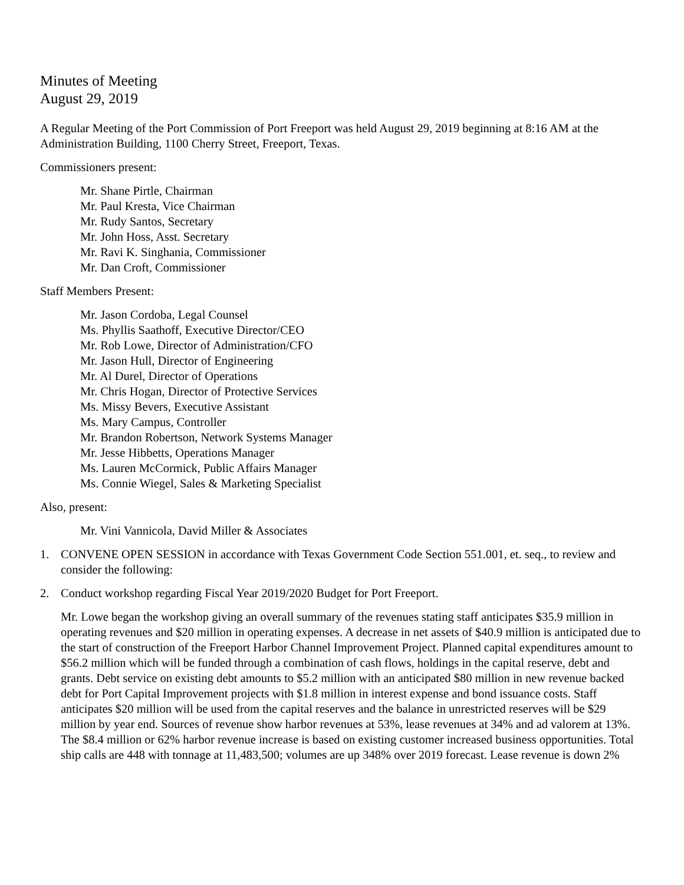Minutes of Meeting
August 29, 2019
A Regular Meeting of the Port Commission of Port Freeport was held August 29, 2019 beginning at 8:16 AM at the Administration Building, 1100 Cherry Street, Freeport, Texas.
Commissioners present:
Mr. Shane Pirtle, Chairman
Mr. Paul Kresta, Vice Chairman
Mr. Rudy Santos, Secretary
Mr. John Hoss, Asst. Secretary
Mr. Ravi K. Singhania, Commissioner
Mr. Dan Croft, Commissioner
Staff Members Present:
Mr. Jason Cordoba, Legal Counsel
Ms. Phyllis Saathoff, Executive Director/CEO
Mr. Rob Lowe, Director of Administration/CFO
Mr. Jason Hull, Director of Engineering
Mr. Al Durel, Director of Operations
Mr. Chris Hogan, Director of Protective Services
Ms. Missy Bevers, Executive Assistant
Ms. Mary Campus, Controller
Mr. Brandon Robertson, Network Systems Manager
Mr. Jesse Hibbetts, Operations Manager
Ms. Lauren McCormick, Public Affairs Manager
Ms. Connie Wiegel, Sales & Marketing Specialist
Also, present:
Mr. Vini Vannicola, David Miller & Associates
1. CONVENE OPEN SESSION in accordance with Texas Government Code Section 551.001, et. seq., to review and consider the following:
2. Conduct workshop regarding Fiscal Year 2019/2020 Budget for Port Freeport.
Mr. Lowe began the workshop giving an overall summary of the revenues stating staff anticipates $35.9 million in operating revenues and $20 million in operating expenses. A decrease in net assets of $40.9 million is anticipated due to the start of construction of the Freeport Harbor Channel Improvement Project. Planned capital expenditures amount to $56.2 million which will be funded through a combination of cash flows, holdings in the capital reserve, debt and grants. Debt service on existing debt amounts to $5.2 million with an anticipated $80 million in new revenue backed debt for Port Capital Improvement projects with $1.8 million in interest expense and bond issuance costs. Staff anticipates $20 million will be used from the capital reserves and the balance in unrestricted reserves will be $29 million by year end. Sources of revenue show harbor revenues at 53%, lease revenues at 34% and ad valorem at 13%. The $8.4 million or 62% harbor revenue increase is based on existing customer increased business opportunities. Total ship calls are 448 with tonnage at 11,483,500; volumes are up 348% over 2019 forecast. Lease revenue is down 2%